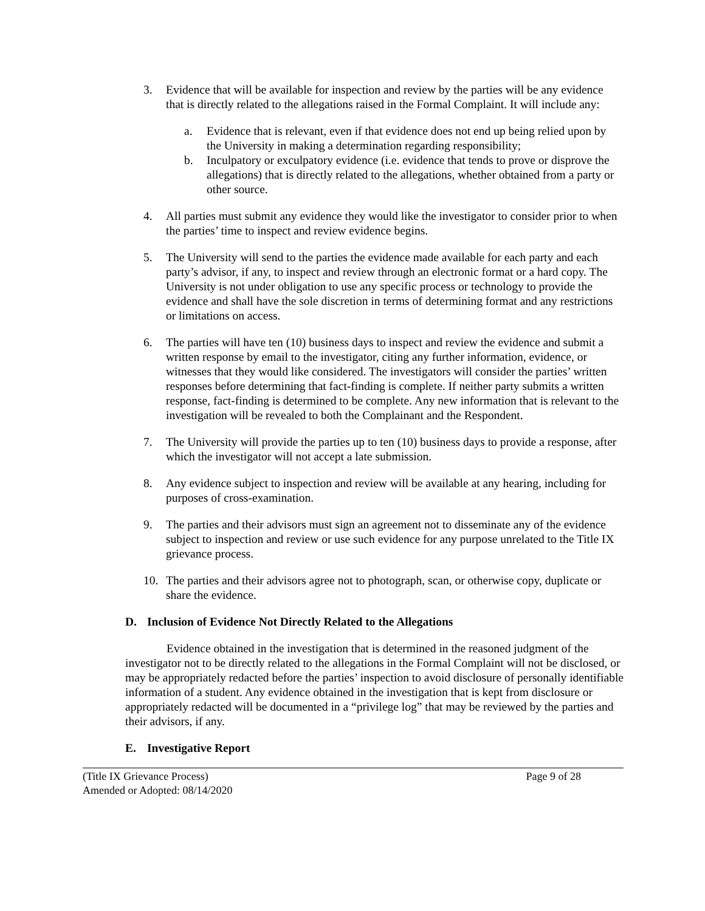3. Evidence that will be available for inspection and review by the parties will be any evidence that is directly related to the allegations raised in the Formal Complaint. It will include any:
a. Evidence that is relevant, even if that evidence does not end up being relied upon by the University in making a determination regarding responsibility;
b. Inculpatory or exculpatory evidence (i.e. evidence that tends to prove or disprove the allegations) that is directly related to the allegations, whether obtained from a party or other source.
4. All parties must submit any evidence they would like the investigator to consider prior to when the parties’ time to inspect and review evidence begins.
5. The University will send to the parties the evidence made available for each party and each party’s advisor, if any, to inspect and review through an electronic format or a hard copy. The University is not under obligation to use any specific process or technology to provide the evidence and shall have the sole discretion in terms of determining format and any restrictions or limitations on access.
6. The parties will have ten (10) business days to inspect and review the evidence and submit a written response by email to the investigator, citing any further information, evidence, or witnesses that they would like considered. The investigators will consider the parties’ written responses before determining that fact-finding is complete. If neither party submits a written response, fact-finding is determined to be complete. Any new information that is relevant to the investigation will be revealed to both the Complainant and the Respondent.
7. The University will provide the parties up to ten (10) business days to provide a response, after which the investigator will not accept a late submission.
8. Any evidence subject to inspection and review will be available at any hearing, including for purposes of cross-examination.
9. The parties and their advisors must sign an agreement not to disseminate any of the evidence subject to inspection and review or use such evidence for any purpose unrelated to the Title IX grievance process.
10. The parties and their advisors agree not to photograph, scan, or otherwise copy, duplicate or share the evidence.
D. Inclusion of Evidence Not Directly Related to the Allegations
Evidence obtained in the investigation that is determined in the reasoned judgment of the investigator not to be directly related to the allegations in the Formal Complaint will not be disclosed, or may be appropriately redacted before the parties’ inspection to avoid disclosure of personally identifiable information of a student. Any evidence obtained in the investigation that is kept from disclosure or appropriately redacted will be documented in a “privilege log” that may be reviewed by the parties and their advisors, if any.
E. Investigative Report
(Title IX Grievance Process)
Amended or Adopted: 08/14/2020
Page 9 of 28